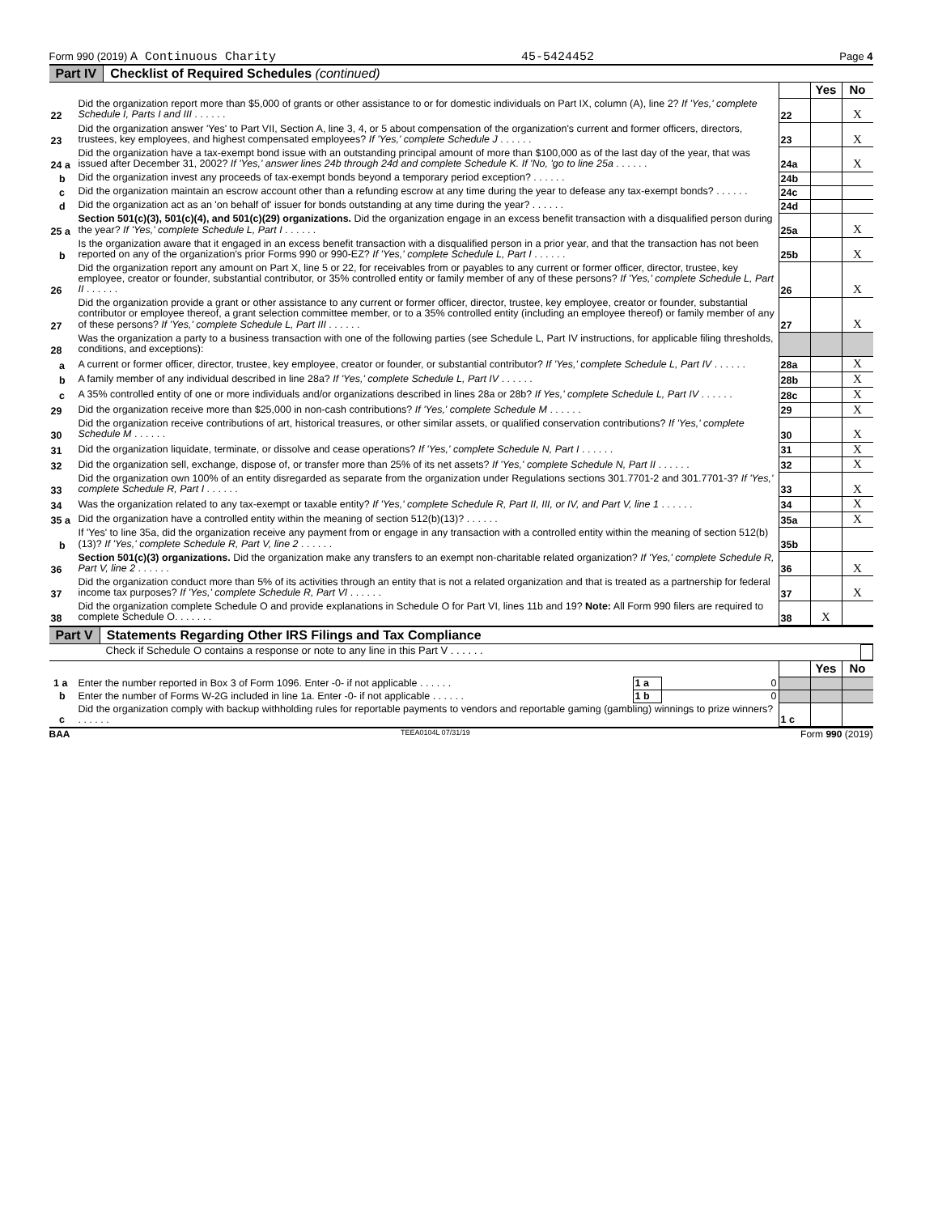Form 990 (2019) A Continuous Charity 45-5424452 Page 4
Part IV Checklist of Required Schedules (continued)
| | | | Yes | No |
| 22 | Did the organization report more than $5,000 of grants or other assistance to or for domestic individuals on Part IX, column (A), line 2? If 'Yes,' complete Schedule I, Parts I and III . . . . . . | 22 | | X |
| 23 | Did the organization answer 'Yes' to Part VII, Section A, line 3, 4, or 5 about compensation of the organization's current and former officers, directors, trustees, key employees, and highest compensated employees? If 'Yes,' complete Schedule J . . . . . . | 23 | | X |
| 24 a | Did the organization have a tax-exempt bond issue with an outstanding principal amount of more than $100,000 as of the last day of the year, that was issued after December 31, 2002? If 'Yes,' answer lines 24b through 24d and complete Schedule K. If 'No, 'go to line 25a . . . . . . | 24a | | X |
| b | Did the organization invest any proceeds of tax-exempt bonds beyond a temporary period exception? . . . . . . | 24b | | |
| c | Did the organization maintain an escrow account other than a refunding escrow at any time during the year to defease any tax-exempt bonds? . . . . . . | 24c | | |
| d | Did the organization act as an 'on behalf of' issuer for bonds outstanding at any time during the year? . . . . . . | 24d | | |
| 25 a | Section 501(c)(3), 501(c)(4), and 501(c)(29) organizations. Did the organization engage in an excess benefit transaction with a disqualified person during the year? If 'Yes,' complete Schedule L, Part I . . . . . . | 25a | | X |
| b | Is the organization aware that it engaged in an excess benefit transaction with a disqualified person in a prior year, and that the transaction has not been reported on any of the organization's prior Forms 990 or 990-EZ? If 'Yes,' complete Schedule L, Part I . . . . . . | 25b | | X |
| 26 | Did the organization report any amount on Part X, line 5 or 22, for receivables from or payables to any current or former officer, director, trustee, key employee, creator or founder, substantial contributor, or 35% controlled entity or family member of any of these persons? If 'Yes,' complete Schedule L, Part II . . . . . . | 26 | | X |
| 27 | Did the organization provide a grant or other assistance to any current or former officer, director, trustee, key employee, creator or founder, substantial contributor or employee thereof, a grant selection committee member, or to a 35% controlled entity (including an employee thereof) or family member of any of these persons? If 'Yes,' complete Schedule L, Part III . . . . . . | 27 | | X |
| 28 | Was the organization a party to a business transaction with one of the following parties (see Schedule L, Part IV instructions, for applicable filing thresholds, conditions, and exceptions): | | | |
| a | A current or former officer, director, trustee, key employee, creator or founder, or substantial contributor? If 'Yes,' complete Schedule L, Part IV . . . . . . | 28a | | X |
| b | A family member of any individual described in line 28a? If 'Yes,' complete Schedule L, Part IV . . . . . . | 28b | | X |
| c | A 35% controlled entity of one or more individuals and/or organizations described in lines 28a or 28b? If Yes,' complete Schedule L, Part IV . . . . . . | 28c | | X |
| 29 | Did the organization receive more than $25,000 in non-cash contributions? If 'Yes,' complete Schedule M . . . . . . | 29 | | X |
| 30 | Did the organization receive contributions of art, historical treasures, or other similar assets, or qualified conservation contributions? If 'Yes,' complete Schedule M . . . . . . | 30 | | X |
| 31 | Did the organization liquidate, terminate, or dissolve and cease operations? If 'Yes,' complete Schedule N, Part I . . . . . . | 31 | | X |
| 32 | Did the organization sell, exchange, dispose of, or transfer more than 25% of its net assets? If 'Yes,' complete Schedule N, Part II . . . . . . | 32 | | X |
| 33 | Did the organization own 100% of an entity disregarded as separate from the organization under Regulations sections 301.7701-2 and 301.7701-3? If 'Yes,' complete Schedule R, Part I . . . . . . | 33 | | X |
| 34 | Was the organization related to any tax-exempt or taxable entity? If 'Yes,' complete Schedule R, Part II, III, or IV, and Part V, line 1 . . . . . . | 34 | | X |
| 35 a | Did the organization have a controlled entity within the meaning of section 512(b)(13)? . . . . . . | 35a | | X |
| b | If 'Yes' to line 35a, did the organization receive any payment from or engage in any transaction with a controlled entity within the meaning of section 512(b)(13)? If 'Yes,' complete Schedule R, Part V, line 2 . . . . . . | 35b | | |
| 36 | Section 501(c)(3) organizations. Did the organization make any transfers to an exempt non-charitable related organization? If 'Yes,' complete Schedule R, Part V, line 2 . . . . . . | 36 | | X |
| 37 | Did the organization conduct more than 5% of its activities through an entity that is not a related organization and that is treated as a partnership for federal income tax purposes? If 'Yes,' complete Schedule R, Part VI . . . . . . | 37 | | X |
| 38 | Did the organization complete Schedule O and provide explanations in Schedule O for Part VI, lines 11b and 19? Note: All Form 990 filers are required to complete Schedule O. . . . . . . | 38 | X | |
Part V Statements Regarding Other IRS Filings and Tax Compliance
Check if Schedule O contains a response or note to any line in this Part V . . . . . .
| | | | | | Yes | No |
| 1 a | Enter the number reported in Box 3 of Form 1096. Enter -0- if not applicable . . . . . . | 1 a | 0 | | | |
| b | Enter the number of Forms W-2G included in line 1a. Enter -0- if not applicable . . . . . . | 1 b | 0 | | | |
| c | Did the organization comply with backup withholding rules for reportable payments to vendors and reportable gaming (gambling) winnings to prize winners? . . . . . . | | | 1 c | | |
BAA TEEA0104L 07/31/19 Form 990 (2019)